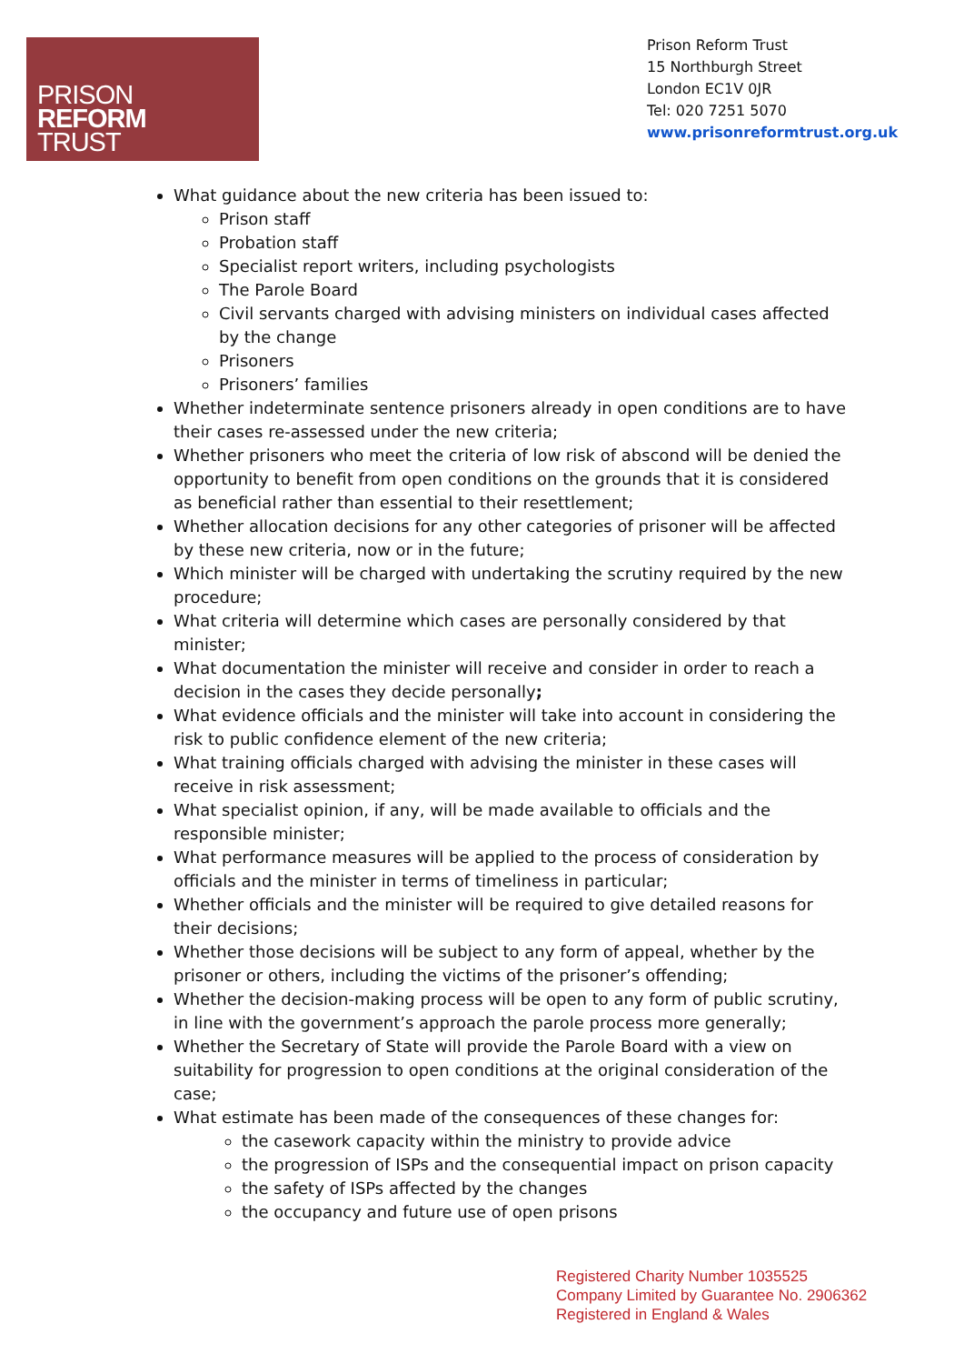PRISON
REFORM
TRUST
Prison Reform Trust
15 Northburgh Street
London EC1V 0JR
Tel: 020 7251 5070
www.prisonreformtrust.org.uk
What guidance about the new criteria has been issued to:
Prison staff
Probation staff
Specialist report writers, including psychologists
The Parole Board
Civil servants charged with advising ministers on individual cases affected by the change
Prisoners
Prisoners’ families
Whether indeterminate sentence prisoners already in open conditions are to have their cases re-assessed under the new criteria;
Whether prisoners who meet the criteria of low risk of abscond will be denied the opportunity to benefit from open conditions on the grounds that it is considered as beneficial rather than essential to their resettlement;
Whether allocation decisions for any other categories of prisoner will be affected by these new criteria, now or in the future;
Which minister will be charged with undertaking the scrutiny required by the new procedure;
What criteria will determine which cases are personally considered by that minister;
What documentation the minister will receive and consider in order to reach a decision in the cases they decide personally;
What evidence officials and the minister will take into account in considering the risk to public confidence element of the new criteria;
What training officials charged with advising the minister in these cases will receive in risk assessment;
What specialist opinion, if any, will be made available to officials and the responsible minister;
What performance measures will be applied to the process of consideration by officials and the minister in terms of timeliness in particular;
Whether officials and the minister will be required to give detailed reasons for their decisions;
Whether those decisions will be subject to any form of appeal, whether by the prisoner or others, including the victims of the prisoner’s offending;
Whether the decision-making process will be open to any form of public scrutiny, in line with the government’s approach the parole process more generally;
Whether the Secretary of State will provide the Parole Board with a view on suitability for progression to open conditions at the original consideration of the case;
What estimate has been made of the consequences of these changes for:
the casework capacity within the ministry to provide advice
the progression of ISPs and the consequential impact on prison capacity
the safety of ISPs affected by the changes
the occupancy and future use of open prisons
Registered Charity Number 1035525
Company Limited by Guarantee No. 2906362
Registered in England & Wales